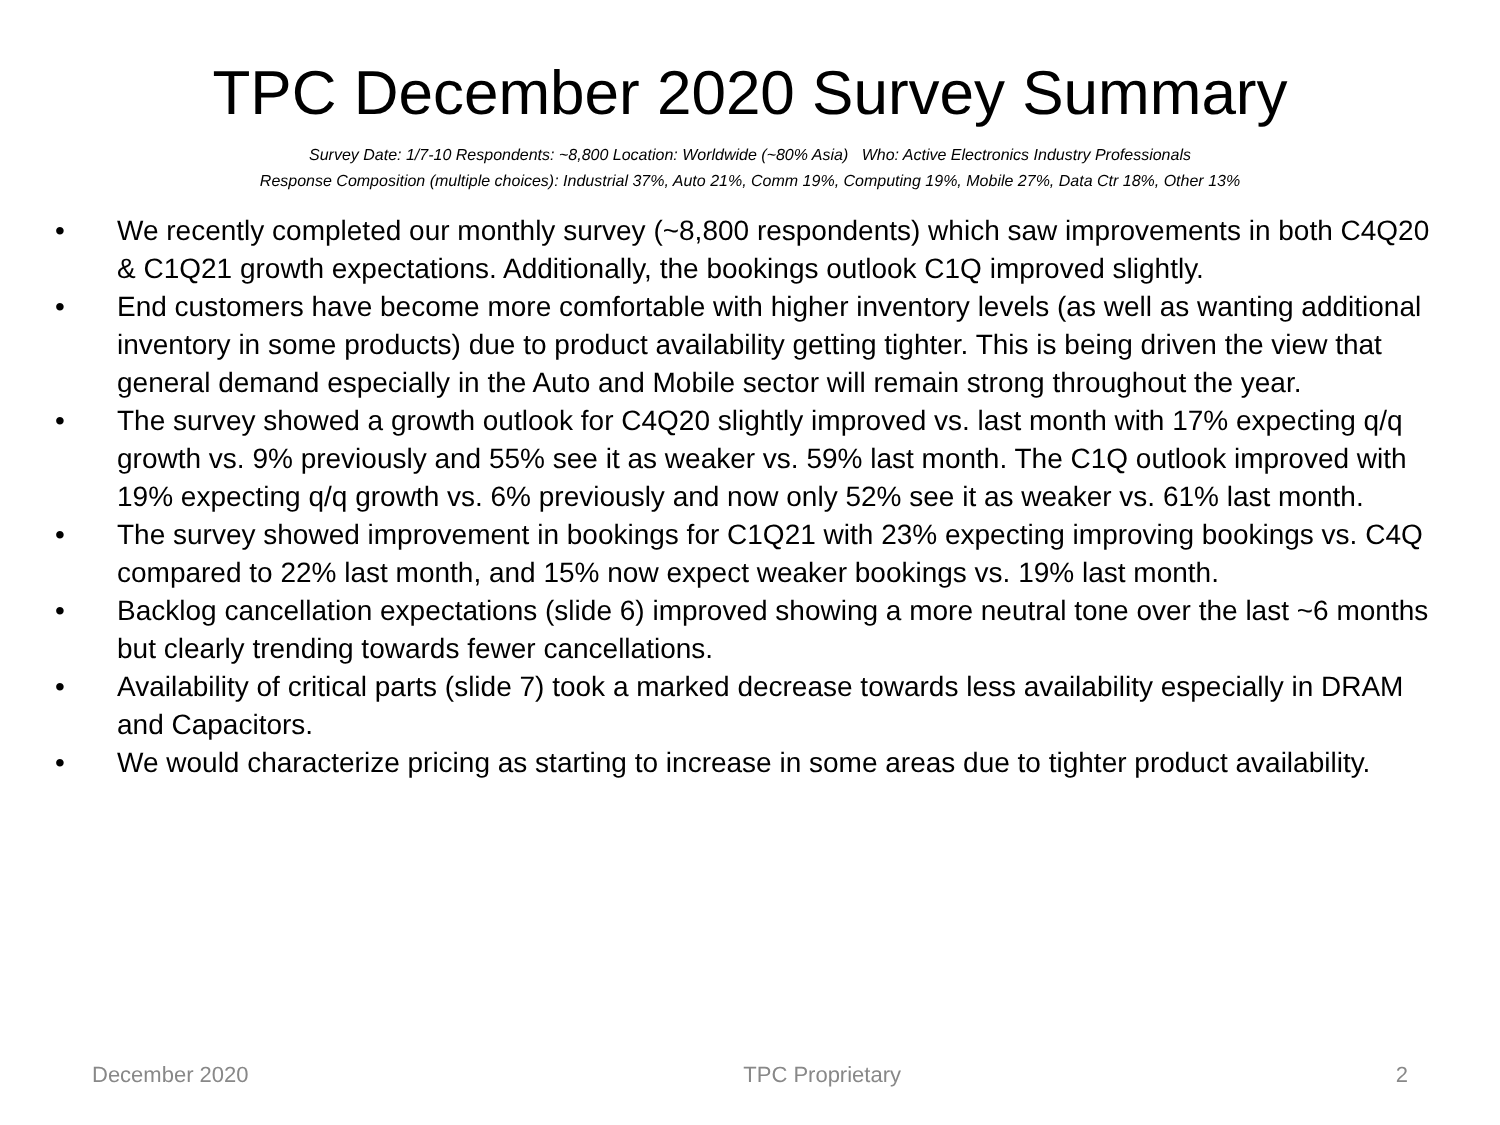TPC December 2020 Survey Summary
Survey Date: 1/7-10 Respondents: ~8,800 Location: Worldwide (~80% Asia) Who: Active Electronics Industry Professionals
Response Composition (multiple choices): Industrial 37%, Auto 21%, Comm 19%, Computing 19%, Mobile 27%, Data Ctr 18%, Other 13%
• We recently completed our monthly survey (~8,800 respondents) which saw improvements in both C4Q20 & C1Q21 growth expectations. Additionally, the bookings outlook C1Q improved slightly.
• End customers have become more comfortable with higher inventory levels (as well as wanting additional inventory in some products) due to product availability getting tighter. This is being driven the view that general demand especially in the Auto and Mobile sector will remain strong throughout the year.
• The survey showed a growth outlook for C4Q20 slightly improved vs. last month with 17% expecting q/q growth vs. 9% previously and 55% see it as weaker vs. 59% last month. The C1Q outlook improved with 19% expecting q/q growth vs. 6% previously and now only 52% see it as weaker vs. 61% last month.
• The survey showed improvement in bookings for C1Q21 with 23% expecting improving bookings vs. C4Q compared to 22% last month, and 15% now expect weaker bookings vs. 19% last month.
• Backlog cancellation expectations (slide 6) improved showing a more neutral tone over the last ~6 months but clearly trending towards fewer cancellations.
• Availability of critical parts (slide 7) took a marked decrease towards less availability especially in DRAM and Capacitors.
• We would characterize pricing as starting to increase in some areas due to tighter product availability.
December 2020 TPC Proprietary 2